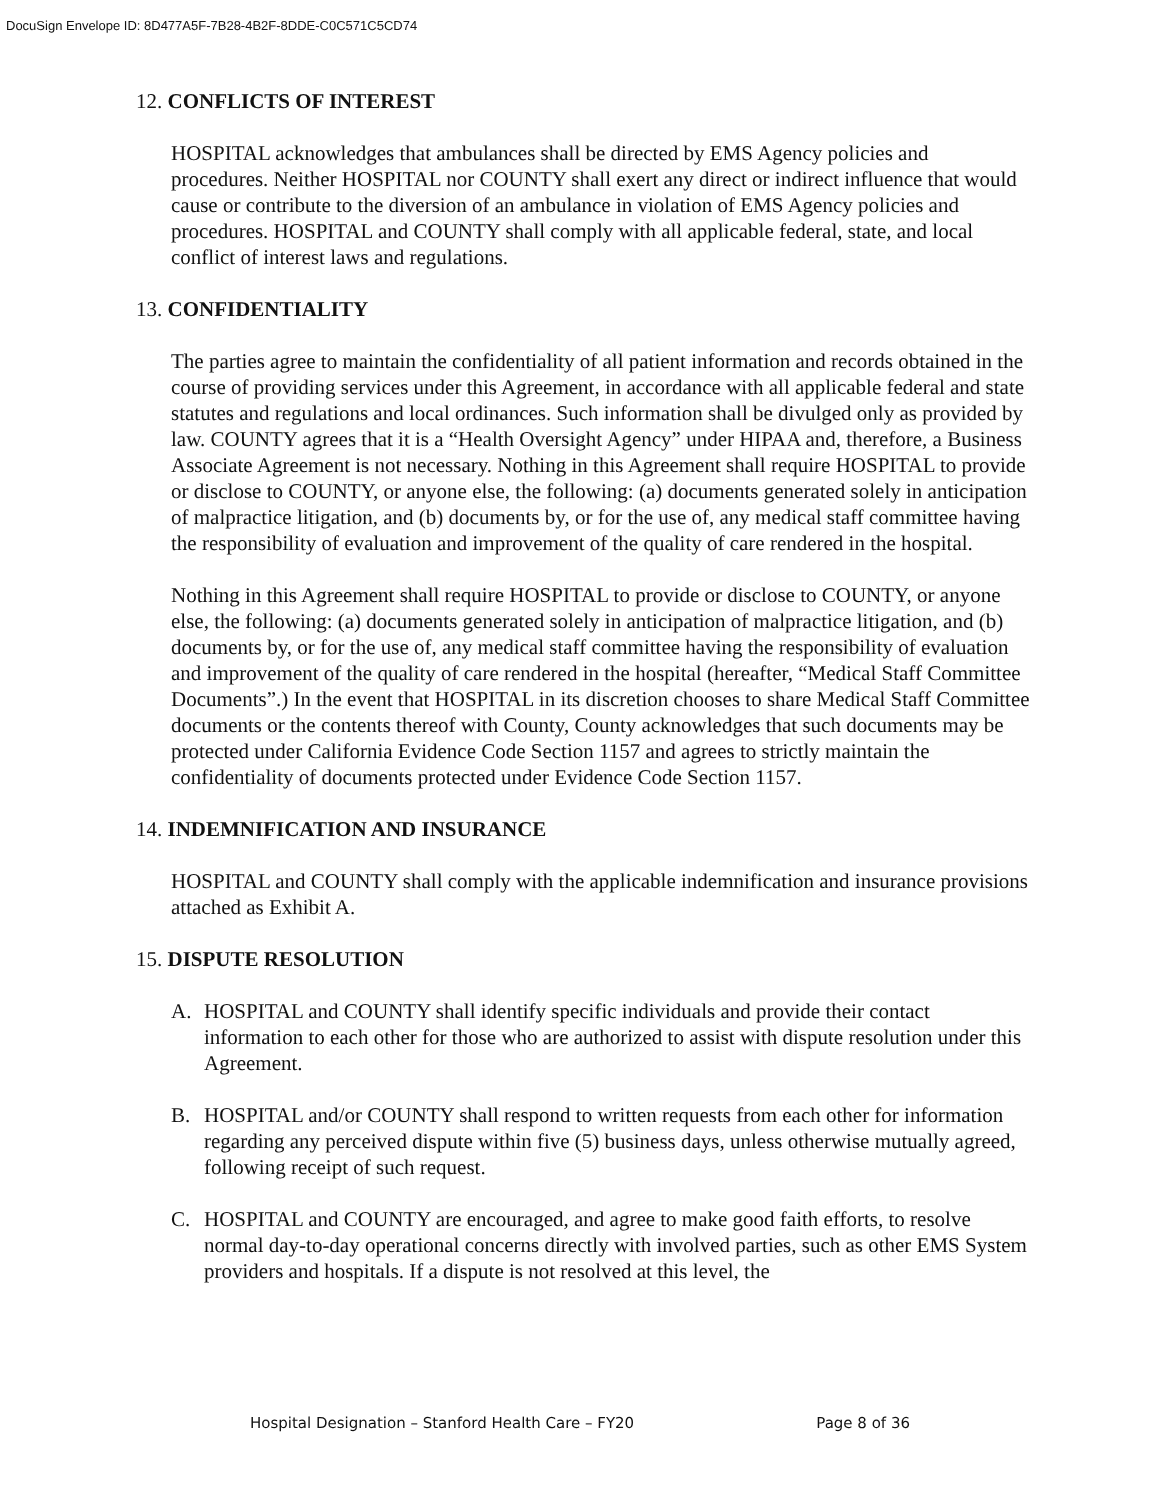DocuSign Envelope ID: 8D477A5F-7B28-4B2F-8DDE-C0C571C5CD74
12. CONFLICTS OF INTEREST
HOSPITAL acknowledges that ambulances shall be directed by EMS Agency policies and procedures. Neither HOSPITAL nor COUNTY shall exert any direct or indirect influence that would cause or contribute to the diversion of an ambulance in violation of EMS Agency policies and procedures. HOSPITAL and COUNTY shall comply with all applicable federal, state, and local conflict of interest laws and regulations.
13. CONFIDENTIALITY
The parties agree to maintain the confidentiality of all patient information and records obtained in the course of providing services under this Agreement, in accordance with all applicable federal and state statutes and regulations and local ordinances. Such information shall be divulged only as provided by law. COUNTY agrees that it is a “Health Oversight Agency” under HIPAA and, therefore, a Business Associate Agreement is not necessary. Nothing in this Agreement shall require HOSPITAL to provide or disclose to COUNTY, or anyone else, the following: (a) documents generated solely in anticipation of malpractice litigation, and (b) documents by, or for the use of, any medical staff committee having the responsibility of evaluation and improvement of the quality of care rendered in the hospital.
Nothing in this Agreement shall require HOSPITAL to provide or disclose to COUNTY, or anyone else, the following: (a) documents generated solely in anticipation of malpractice litigation, and (b) documents by, or for the use of, any medical staff committee having the responsibility of evaluation and improvement of the quality of care rendered in the hospital (hereafter, “Medical Staff Committee Documents”.) In the event that HOSPITAL in its discretion chooses to share Medical Staff Committee documents or the contents thereof with County, County acknowledges that such documents may be protected under California Evidence Code Section 1157 and agrees to strictly maintain the confidentiality of documents protected under Evidence Code Section 1157.
14. INDEMNIFICATION AND INSURANCE
HOSPITAL and COUNTY shall comply with the applicable indemnification and insurance provisions attached as Exhibit A.
15. DISPUTE RESOLUTION
A. HOSPITAL and COUNTY shall identify specific individuals and provide their contact information to each other for those who are authorized to assist with dispute resolution under this Agreement.
B. HOSPITAL and/or COUNTY shall respond to written requests from each other for information regarding any perceived dispute within five (5) business days, unless otherwise mutually agreed, following receipt of such request.
C. HOSPITAL and COUNTY are encouraged, and agree to make good faith efforts, to resolve normal day-to-day operational concerns directly with involved parties, such as other EMS System providers and hospitals. If a dispute is not resolved at this level, the
Hospital Designation – Stanford Health Care – FY20 Page 8 of 36